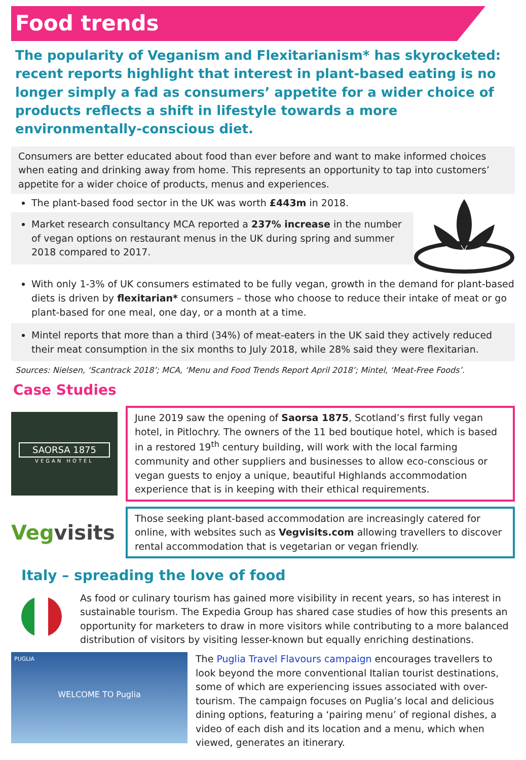Food trends
The popularity of Veganism and Flexitarianism* has skyrocketed: recent reports highlight that interest in plant-based eating is no longer simply a fad as consumers’ appetite for a wider choice of products reflects a shift in lifestyle towards a more environmentally-conscious diet.
Consumers are better educated about food than ever before and want to make informed choices when eating and drinking away from home. This represents an opportunity to tap into customers’ appetite for a wider choice of products, menus and experiences.
The plant-based food sector in the UK was worth £443m in 2018.
Market research consultancy MCA reported a 237% increase in the number of vegan options on restaurant menus in the UK during spring and summer 2018 compared to 2017.
With only 1-3% of UK consumers estimated to be fully vegan, growth in the demand for plant-based diets is driven by flexitarian* consumers – those who choose to reduce their intake of meat or go plant-based for one meal, one day, or a month at a time.
Mintel reports that more than a third (34%) of meat-eaters in the UK said they actively reduced their meat consumption in the six months to July 2018, while 28% said they were flexitarian.
Sources: Nielsen, ‘Scantrack 2018’; MCA, ‘Menu and Food Trends Report April 2018’; Mintel, ‘Meat-Free Foods’.
Case Studies
SAORSA 1875
VEGAN HOTEL
June 2019 saw the opening of Saorsa 1875, Scotland’s first fully vegan hotel, in Pitlochry. The owners of the 11 bed boutique hotel, which is based in a restored 19<sup>th</sup> century building, will work with the local farming community and other suppliers and businesses to allow eco-conscious or vegan guests to enjoy a unique, beautiful Highlands accommodation experience that is in keeping with their ethical requirements.
Vegvisits
Those seeking plant-based accommodation are increasingly catered for online, with websites such as Vegvisits.com allowing travellers to discover rental accommodation that is vegetarian or vegan friendly.
Italy – spreading the love of food
As food or culinary tourism has gained more visibility in recent years, so has interest in sustainable tourism. The Expedia Group has shared case studies of how this presents an opportunity for marketers to draw in more visitors while contributing to a more balanced distribution of visitors by visiting lesser-known but equally enriching destinations.
PUGLIA
WELCOME TO Puglia
The Puglia Travel Flavours campaign encourages travellers to look beyond the more conventional Italian tourist destinations, some of which are experiencing issues associated with over-tourism. The campaign focuses on Puglia’s local and delicious dining options, featuring a ‘pairing menu’ of regional dishes, a video of each dish and its location and a menu, which when viewed, generates an itinerary.